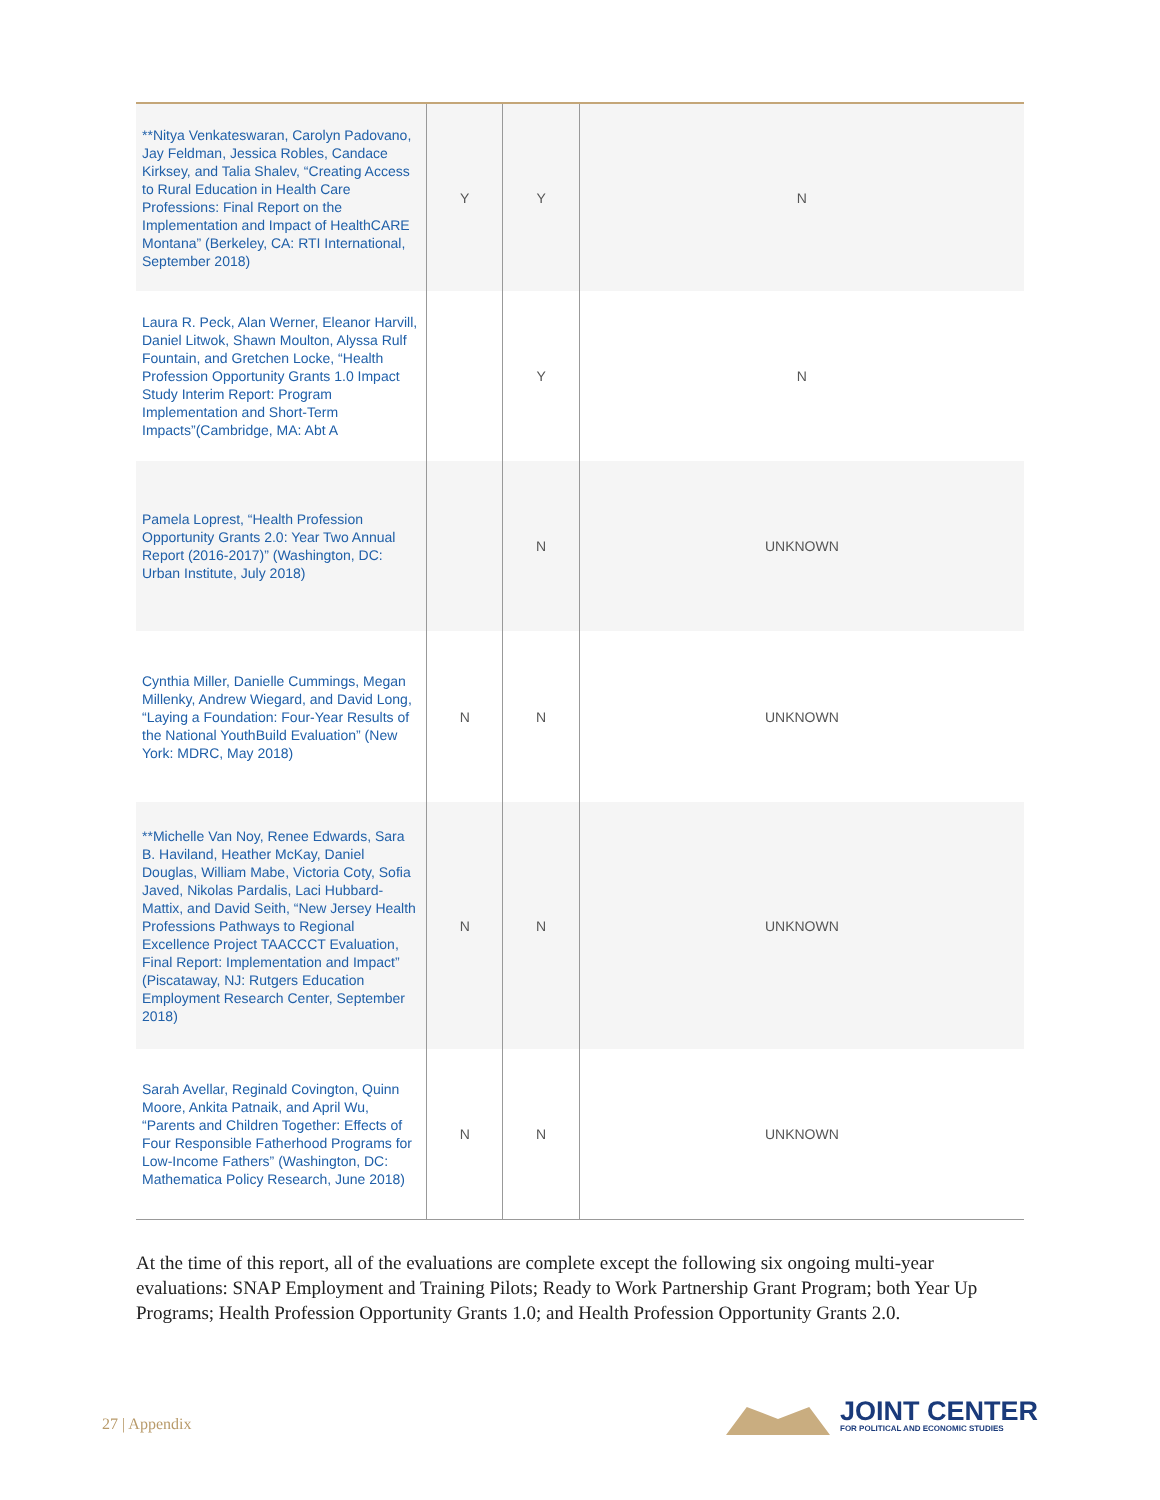| **Nitya Venkateswaran, Carolyn Padovano, Jay Feldman, Jessica Robles, Candace Kirksey, and Talia Shalev, “Creating Access to Rural Education in Health Care Professions: Final Report on the Implementation and Impact of HealthCARE Montana” (Berkeley, CA: RTI International, September 2018) | Y | Y | N |
| Laura R. Peck, Alan Werner, Eleanor Harvill, Daniel Litwok, Shawn Moulton, Alyssa Rulf Fountain, and Gretchen Locke, “Health Profession Opportunity Grants 1.0 Impact Study Interim Report: Program Implementation and Short-Term Impacts”(Cambridge, MA: Abt A | | Y | N |
| Pamela Loprest, “Health Profession Opportunity Grants 2.0: Year Two Annual Report (2016-2017)” (Washington, DC: Urban Institute, July 2018) | | N | UNKNOWN |
| Cynthia Miller, Danielle Cummings, Megan Millenky, Andrew Wiegard, and David Long, “Laying a Foundation: Four-Year Results of the National YouthBuild Evaluation” (New York: MDRC, May 2018) | N | N | UNKNOWN |
| **Michelle Van Noy, Renee Edwards, Sara B. Haviland, Heather McKay, Daniel Douglas, William Mabe, Victoria Coty, Sofia Javed, Nikolas Pardalis, Laci Hubbard-Mattix, and David Seith, “New Jersey Health Professions Pathways to Regional Excellence Project TAACCCT Evaluation, Final Report: Implementation and Impact” (Piscataway, NJ: Rutgers Education Employment Research Center, September 2018) | N | N | UNKNOWN |
| Sarah Avellar, Reginald Covington, Quinn Moore, Ankita Patnaik, and April Wu, “Parents and Children Together: Effects of Four Responsible Fatherhood Programs for Low-Income Fathers” (Washington, DC: Mathematica Policy Research, June 2018) | N | N | UNKNOWN |
At the time of this report, all of the evaluations are complete except the following six ongoing multi-year evaluations: SNAP Employment and Training Pilots; Ready to Work Partnership Grant Program; both Year Up Programs; Health Profession Opportunity Grants 1.0; and Health Profession Opportunity Grants 2.0.
27 | Appendix
JOINT CENTER
FOR POLITICAL AND ECONOMIC STUDIES